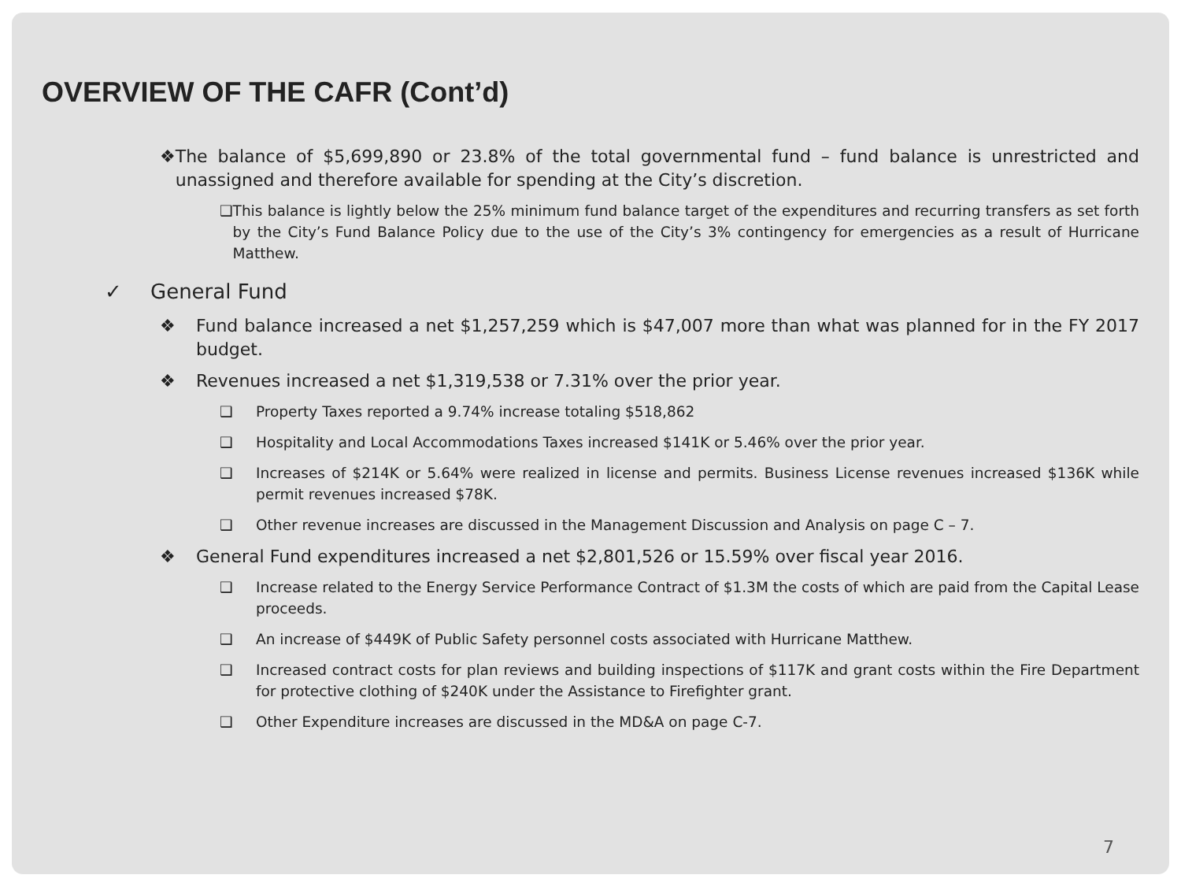OVERVIEW OF THE CAFR (Cont’d)
❖ The balance of $5,699,890 or 23.8% of the total governmental fund – fund balance is unrestricted and unassigned and therefore available for spending at the City’s discretion.
❑ This balance is lightly below the 25% minimum fund balance target of the expenditures and recurring transfers as set forth by the City’s Fund Balance Policy due to the use of the City’s 3% contingency for emergencies as a result of Hurricane Matthew.
✓ General Fund
❖ Fund balance increased a net $1,257,259 which is $47,007 more than what was planned for in the FY 2017 budget.
❖ Revenues increased a net $1,319,538 or 7.31% over the prior year.
❑ Property Taxes reported a 9.74% increase totaling $518,862
❑ Hospitality and Local Accommodations Taxes increased $141K or 5.46% over the prior year.
❑ Increases of $214K or 5.64% were realized in license and permits. Business License revenues increased $136K while permit revenues increased $78K.
❑ Other revenue increases are discussed in the Management Discussion and Analysis on page C – 7.
❖ General Fund expenditures increased a net $2,801,526 or 15.59% over fiscal year 2016.
❑ Increase related to the Energy Service Performance Contract of $1.3M the costs of which are paid from the Capital Lease proceeds.
❑ An increase of $449K of Public Safety personnel costs associated with Hurricane Matthew.
❑ Increased contract costs for plan reviews and building inspections of $117K and grant costs within the Fire Department for protective clothing of $240K under the Assistance to Firefighter grant.
❑ Other Expenditure increases are discussed in the MD&A on page C-7.
7